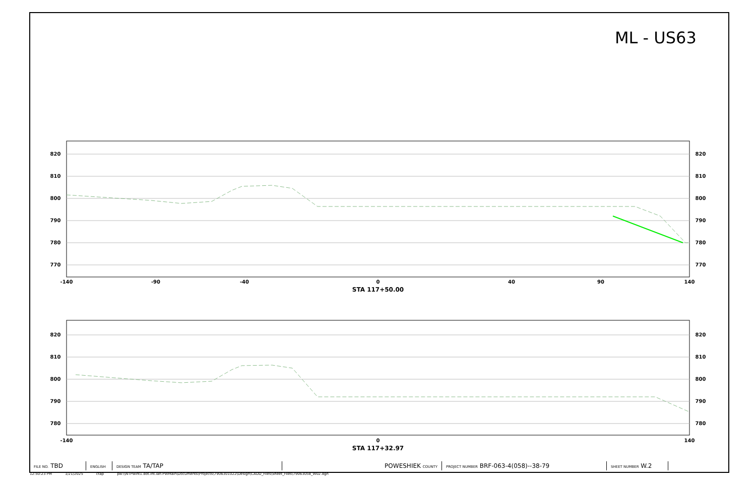ML - US63
820
810
800
790
780
770
820
810
800
790
780
770
-140
-90
-40
0
40
90
140
STA 117+50.00
820
810
800
790
780
820
810
800
790
780
-140
0
140
STA 117+32.97
| FILE NO. TBD | ENGLISH | DESIGN TEAM TA/TAP | POWESHIEK COUNTY | PROJECT NUMBER BRF-063-4(058)--38-79 | SHEET NUMBER W.2 | |
12:50:23 PM 1/21/2025 ctap pw:\\NTPwint1.dot.int.lan:PWMain\Documents\Projects\7906301022\Design\CADD_Files\Sheet_Files\79063058_W02.dgn